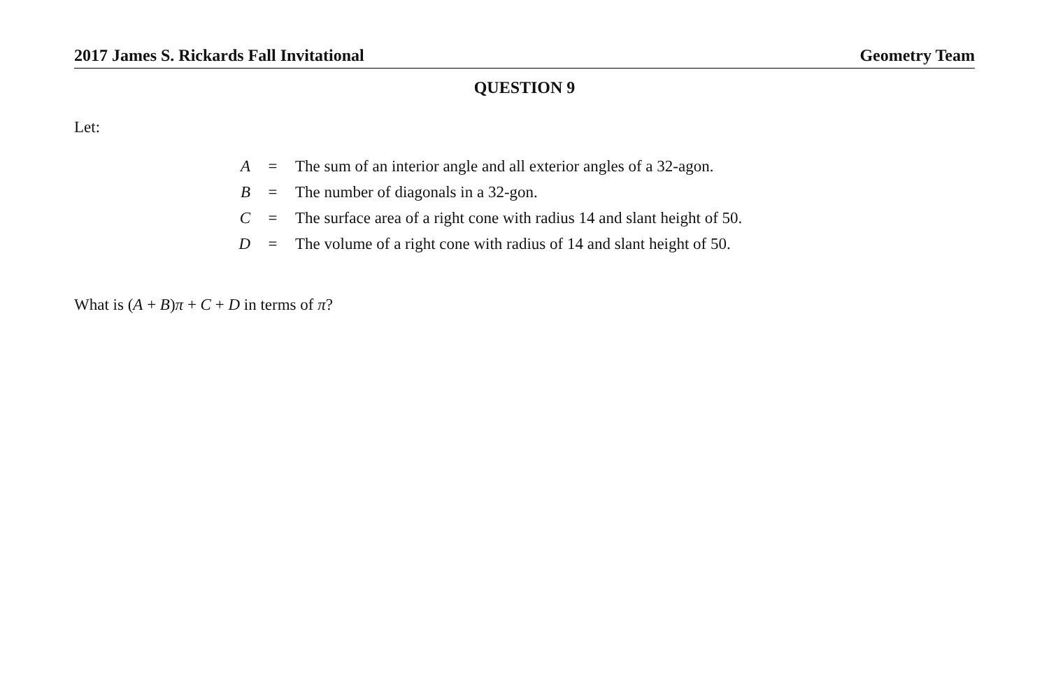2017 James S. Rickards Fall Invitational Geometry Team
QUESTION 9
Let:
| A | = | The sum of an interior angle and all exterior angles of a 32-agon. |
| B | = | The number of diagonals in a 32-gon. |
| C | = | The surface area of a right cone with radius 14 and slant height of 50. |
| D | = | The volume of a right cone with radius of 14 and slant height of 50. |
What is (A + B)π + C + D in terms of π?